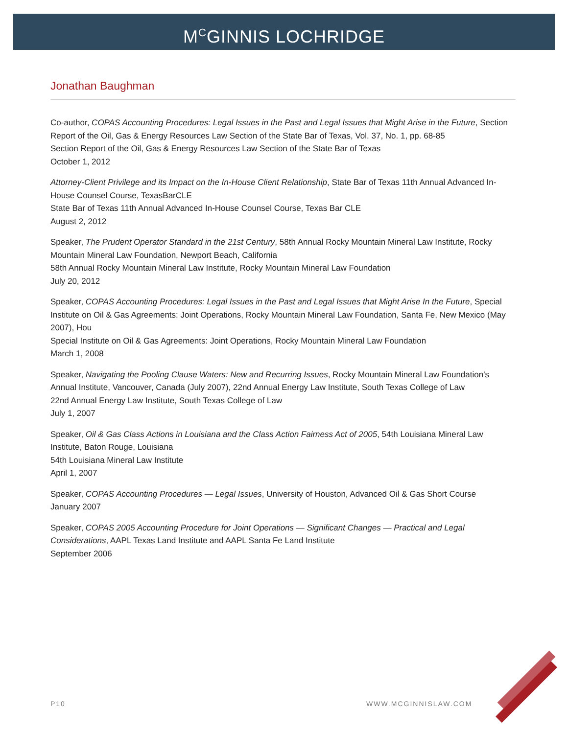M<sup>C</sup>GINNIS LOCHRIDGE
Jonathan Baughman
Co-author, COPAS Accounting Procedures: Legal Issues in the Past and Legal Issues that Might Arise in the Future, Section Report of the Oil, Gas & Energy Resources Law Section of the State Bar of Texas, Vol. 37, No. 1, pp. 68-85
Section Report of the Oil, Gas & Energy Resources Law Section of the State Bar of Texas
October 1, 2012
Attorney-Client Privilege and its Impact on the In-House Client Relationship, State Bar of Texas 11th Annual Advanced In-House Counsel Course, TexasBarCLE
State Bar of Texas 11th Annual Advanced In-House Counsel Course, Texas Bar CLE
August 2, 2012
Speaker, The Prudent Operator Standard in the 21st Century, 58th Annual Rocky Mountain Mineral Law Institute, Rocky Mountain Mineral Law Foundation, Newport Beach, California
58th Annual Rocky Mountain Mineral Law Institute, Rocky Mountain Mineral Law Foundation
July 20, 2012
Speaker, COPAS Accounting Procedures: Legal Issues in the Past and Legal Issues that Might Arise In the Future, Special Institute on Oil & Gas Agreements: Joint Operations, Rocky Mountain Mineral Law Foundation, Santa Fe, New Mexico (May 2007), Hou
Special Institute on Oil & Gas Agreements: Joint Operations, Rocky Mountain Mineral Law Foundation
March 1, 2008
Speaker, Navigating the Pooling Clause Waters: New and Recurring Issues, Rocky Mountain Mineral Law Foundation's Annual Institute, Vancouver, Canada (July 2007), 22nd Annual Energy Law Institute, South Texas College of Law
22nd Annual Energy Law Institute, South Texas College of Law
July 1, 2007
Speaker, Oil & Gas Class Actions in Louisiana and the Class Action Fairness Act of 2005, 54th Louisiana Mineral Law Institute, Baton Rouge, Louisiana
54th Louisiana Mineral Law Institute
April 1, 2007
Speaker, COPAS Accounting Procedures — Legal Issues, University of Houston, Advanced Oil & Gas Short Course
January 2007
Speaker, COPAS 2005 Accounting Procedure for Joint Operations — Significant Changes — Practical and Legal Considerations, AAPL Texas Land Institute and AAPL Santa Fe Land Institute
September 2006
P10 WWW.MCGINNISLAW.COM